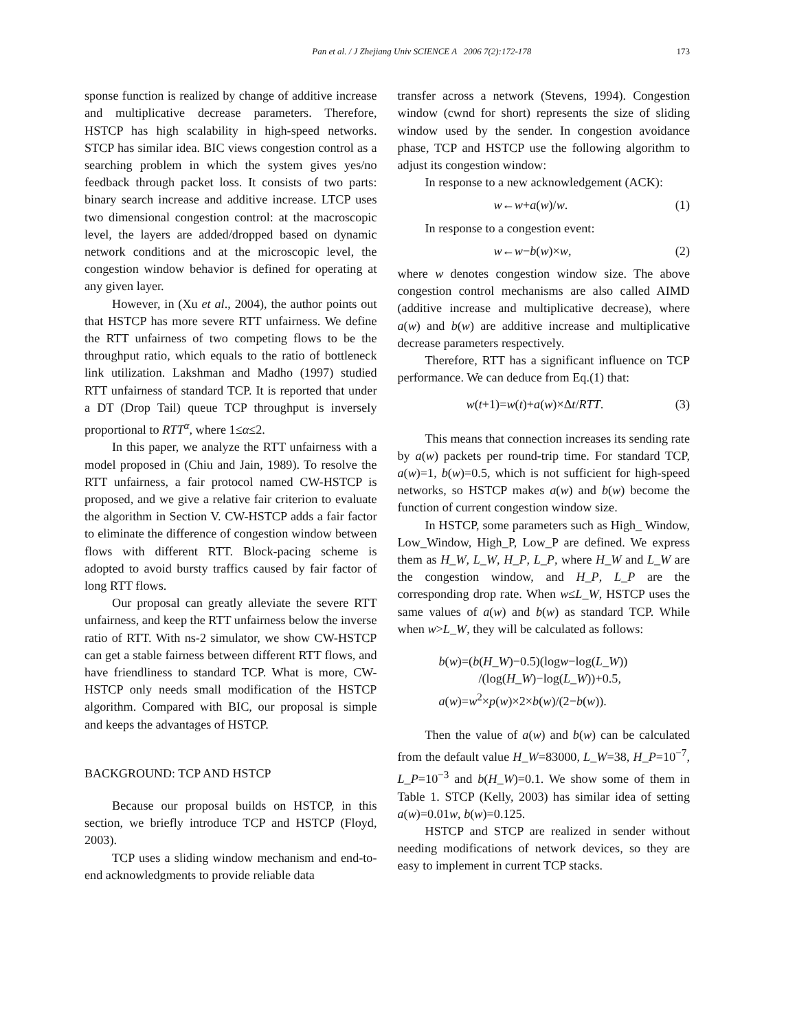Pan et al. / J Zhejiang Univ SCIENCE A 2006 7(2):172-178 173
sponse function is realized by change of additive increase and multiplicative decrease parameters. Therefore, HSTCP has high scalability in high-speed networks. STCP has similar idea. BIC views congestion control as a searching problem in which the system gives yes/no feedback through packet loss. It consists of two parts: binary search increase and additive increase. LTCP uses two dimensional congestion control: at the macroscopic level, the layers are added/dropped based on dynamic network conditions and at the microscopic level, the congestion window behavior is defined for operating at any given layer.
However, in (Xu et al., 2004), the author points out that HSTCP has more severe RTT unfairness. We define the RTT unfairness of two competing flows to be the throughput ratio, which equals to the ratio of bottleneck link utilization. Lakshman and Madho (1997) studied RTT unfairness of standard TCP. It is reported that under a DT (Drop Tail) queue TCP throughput is inversely proportional to RTT<sup>α</sup>, where 1≤α≤2.
In this paper, we analyze the RTT unfairness with a model proposed in (Chiu and Jain, 1989). To resolve the RTT unfairness, a fair protocol named CW-HSTCP is proposed, and we give a relative fair criterion to evaluate the algorithm in Section V. CW-HSTCP adds a fair factor to eliminate the difference of congestion window between flows with different RTT. Block-pacing scheme is adopted to avoid bursty traffics caused by fair factor of long RTT flows.
Our proposal can greatly alleviate the severe RTT unfairness, and keep the RTT unfairness below the inverse ratio of RTT. With ns-2 simulator, we show CW-HSTCP can get a stable fairness between different RTT flows, and have friendliness to standard TCP. What is more, CW-HSTCP only needs small modification of the HSTCP algorithm. Compared with BIC, our proposal is simple and keeps the advantages of HSTCP.
BACKGROUND: TCP AND HSTCP
Because our proposal builds on HSTCP, in this section, we briefly introduce TCP and HSTCP (Floyd, 2003).
TCP uses a sliding window mechanism and end-to-end acknowledgments to provide reliable data
transfer across a network (Stevens, 1994). Congestion window (cwnd for short) represents the size of sliding window used by the sender. In congestion avoidance phase, TCP and HSTCP use the following algorithm to adjust its congestion window:
In response to a new acknowledgement (ACK):
w←w+a(w)/w. (1)
In response to a congestion event:
w←w−b(w)×w, (2)
where w denotes congestion window size. The above congestion control mechanisms are also called AIMD (additive increase and multiplicative decrease), where a(w) and b(w) are additive increase and multiplicative decrease parameters respectively.
Therefore, RTT has a significant influence on TCP performance. We can deduce from Eq.(1) that:
w(t+1)=w(t)+a(w)×Δt/RTT. (3)
This means that connection increases its sending rate by a(w) packets per round-trip time. For standard TCP, a(w)=1, b(w)=0.5, which is not sufficient for high-speed networks, so HSTCP makes a(w) and b(w) become the function of current congestion window size.
In HSTCP, some parameters such as High_ Window, Low_Window, High_P, Low_P are defined. We express them as H_W, L_W, H_P, L_P, where H_W and L_W are the congestion window, and H_P, L_P are the corresponding drop rate. When w≤L_W, HSTCP uses the same values of a(w) and b(w) as standard TCP. While when w>L_W, they will be calculated as follows:
b(w)=(b(H_W)−0.5)(logw−log(L_W))
/(log(H_W)−log(L_W))+0.5,
a(w)=w<sup>2</sup>×p(w)×2×b(w)/(2−b(w)).
Then the value of a(w) and b(w) can be calculated from the default value H_W=83000, L_W=38, H_P=10<sup>−7</sup>, L_P=10<sup>−3</sup> and b(H_W)=0.1. We show some of them in Table 1. STCP (Kelly, 2003) has similar idea of setting a(w)=0.01w, b(w)=0.125.
HSTCP and STCP are realized in sender without needing modifications of network devices, so they are easy to implement in current TCP stacks.